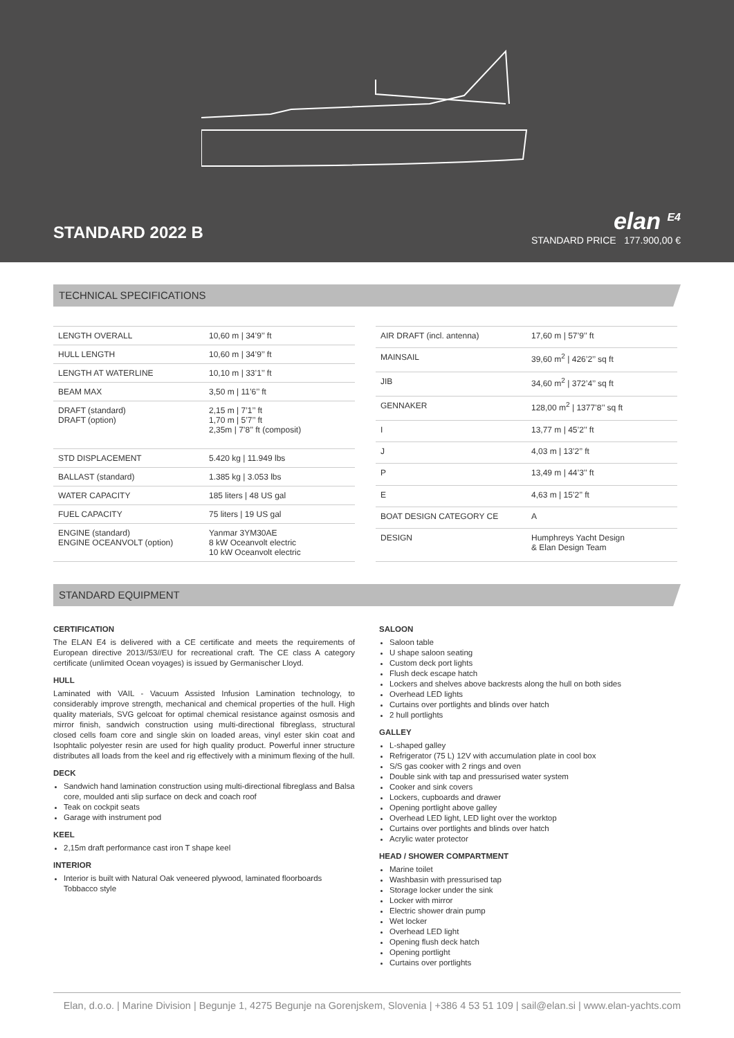STANDARD 2022 B
elan <sup>E4</sup>
STANDARD PRICE 177.900,00 €
TECHNICAL SPECIFICATIONS
| LENGTH OVERALL | 10,60 m / 34’9’’ ft |
| HULL LENGTH | 10,60 m / 34’9’’ ft |
| LENGTH AT WATERLINE | 10,10 m / 33’1’’ ft |
| BEAM MAX | 3,50 m / 11’6’’ ft |
| DRAFT (standard) DRAFT (option) | 2,15 m / 7’1’’ ft 1,70 m / 5’7’’ ft 2,35m / 7’8’’ ft (composit) |
| STD DISPLACEMENT | 5.420 kg / 11.949 lbs |
| BALLAST (standard) | 1.385 kg / 3.053 lbs |
| WATER CAPACITY | 185 liters / 48 US gal |
| FUEL CAPACITY | 75 liters / 19 US gal |
| ENGINE (standard) ENGINE OCEANVOLT (option) | Yanmar 3YM30AE 8 kW Oceanvolt electric 10 kW Oceanvolt electric |
| AIR DRAFT (incl. antenna) | 17,60 m / 57’9’’ ft |
| MAINSAIL | 39,60 m<sup>2</sup> / 426’2’’ sq ft |
| JIB | 34,60 m<sup>2</sup> / 372’4’’ sq ft |
| GENNAKER | 128,00 m<sup>2</sup> / 1377’8’’ sq ft |
| I | 13,77 m / 45’2’’ ft |
| J | 4,03 m / 13’2’’ ft |
| P | 13,49 m / 44’3’’ ft |
| E | 4,63 m / 15’2’’ ft |
| BOAT DESIGN CATEGORY CE | A |
| DESIGN | Humphreys Yacht Design & Elan Design Team |
STANDARD EQUIPMENT
CERTIFICATION
The ELAN E4 is delivered with a CE certificate and meets the requirements of European directive 2013//53//EU for recreational craft. The CE class A category certificate (unlimited Ocean voyages) is issued by Germanischer Lloyd.
HULL
Laminated with VAIL - Vacuum Assisted Infusion Lamination technology, to considerably improve strength, mechanical and chemical properties of the hull. High quality materials, SVG gelcoat for optimal chemical resistance against osmosis and mirror finish, sandwich construction using multi-directional fibreglass, structural closed cells foam core and single skin on loaded areas, vinyl ester skin coat and Isophtalic polyester resin are used for high quality product. Powerful inner structure distributes all loads from the keel and rig effectively with a minimum flexing of the hull.
DECK
Sandwich hand lamination construction using multi-directional fibreglass and Balsa core, moulded anti slip surface on deck and coach roof
Teak on cockpit seats
Garage with instrument pod
KEEL
2,15m draft performance cast iron T shape keel
INTERIOR
Interior is built with Natural Oak veneered plywood, laminated floorboards Tobbacco style
SALOON
Saloon table
U shape saloon seating
Custom deck port lights
Flush deck escape hatch
Lockers and shelves above backrests along the hull on both sides
Overhead LED lights
Curtains over portlights and blinds over hatch
2 hull portlights
GALLEY
L-shaped galley
Refrigerator (75 L) 12V with accumulation plate in cool box
S/S gas cooker with 2 rings and oven
Double sink with tap and pressurised water system
Cooker and sink covers
Lockers, cupboards and drawer
Opening portlight above galley
Overhead LED light, LED light over the worktop
Curtains over portlights and blinds over hatch
Acrylic water protector
HEAD / SHOWER COMPARTMENT
Marine toilet
Washbasin with pressurised tap
Storage locker under the sink
Locker with mirror
Electric shower drain pump
Wet locker
Overhead LED light
Opening flush deck hatch
Opening portlight
Curtains over portlights
Elan, d.o.o. | Marine Division | Begunje 1, 4275 Begunje na Gorenjskem, Slovenia | +386 4 53 51 109 | sail@elan.si | www.elan-yachts.com